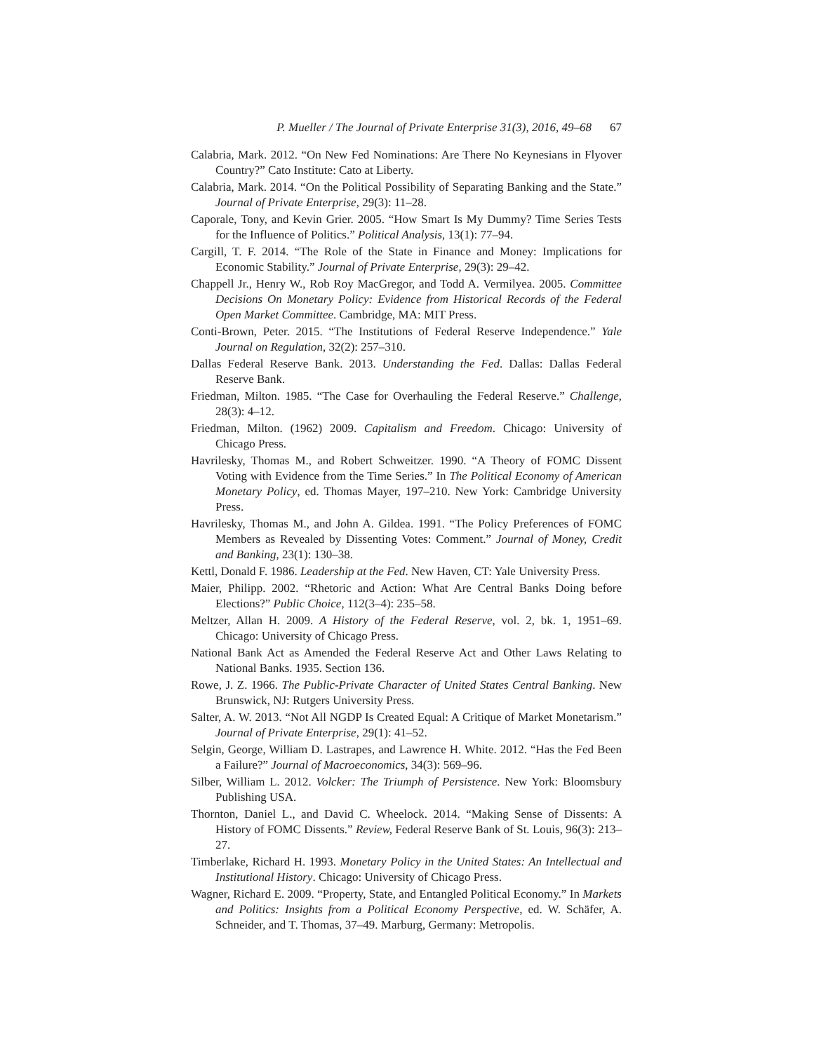P. Mueller / The Journal of Private Enterprise 31(3), 2016, 49–68 67
Calabria, Mark. 2012. “On New Fed Nominations: Are There No Keynesians in Flyover Country?” Cato Institute: Cato at Liberty.
Calabria, Mark. 2014. “On the Political Possibility of Separating Banking and the State.” Journal of Private Enterprise, 29(3): 11–28.
Caporale, Tony, and Kevin Grier. 2005. “How Smart Is My Dummy? Time Series Tests for the Influence of Politics.” Political Analysis, 13(1): 77–94.
Cargill, T. F. 2014. “The Role of the State in Finance and Money: Implications for Economic Stability.” Journal of Private Enterprise, 29(3): 29–42.
Chappell Jr., Henry W., Rob Roy MacGregor, and Todd A. Vermilyea. 2005. Committee Decisions On Monetary Policy: Evidence from Historical Records of the Federal Open Market Committee. Cambridge, MA: MIT Press.
Conti-Brown, Peter. 2015. “The Institutions of Federal Reserve Independence.” Yale Journal on Regulation, 32(2): 257–310.
Dallas Federal Reserve Bank. 2013. Understanding the Fed. Dallas: Dallas Federal Reserve Bank.
Friedman, Milton. 1985. “The Case for Overhauling the Federal Reserve.” Challenge, 28(3): 4–12.
Friedman, Milton. (1962) 2009. Capitalism and Freedom. Chicago: University of Chicago Press.
Havrilesky, Thomas M., and Robert Schweitzer. 1990. “A Theory of FOMC Dissent Voting with Evidence from the Time Series.” In The Political Economy of American Monetary Policy, ed. Thomas Mayer, 197–210. New York: Cambridge University Press.
Havrilesky, Thomas M., and John A. Gildea. 1991. “The Policy Preferences of FOMC Members as Revealed by Dissenting Votes: Comment.” Journal of Money, Credit and Banking, 23(1): 130–38.
Kettl, Donald F. 1986. Leadership at the Fed. New Haven, CT: Yale University Press.
Maier, Philipp. 2002. “Rhetoric and Action: What Are Central Banks Doing before Elections?” Public Choice, 112(3–4): 235–58.
Meltzer, Allan H. 2009. A History of the Federal Reserve, vol. 2, bk. 1, 1951–69. Chicago: University of Chicago Press.
National Bank Act as Amended the Federal Reserve Act and Other Laws Relating to National Banks. 1935. Section 136.
Rowe, J. Z. 1966. The Public-Private Character of United States Central Banking. New Brunswick, NJ: Rutgers University Press.
Salter, A. W. 2013. “Not All NGDP Is Created Equal: A Critique of Market Monetarism.” Journal of Private Enterprise, 29(1): 41–52.
Selgin, George, William D. Lastrapes, and Lawrence H. White. 2012. “Has the Fed Been a Failure?” Journal of Macroeconomics, 34(3): 569–96.
Silber, William L. 2012. Volcker: The Triumph of Persistence. New York: Bloomsbury Publishing USA.
Thornton, Daniel L., and David C. Wheelock. 2014. “Making Sense of Dissents: A History of FOMC Dissents.” Review, Federal Reserve Bank of St. Louis, 96(3): 213–27.
Timberlake, Richard H. 1993. Monetary Policy in the United States: An Intellectual and Institutional History. Chicago: University of Chicago Press.
Wagner, Richard E. 2009. “Property, State, and Entangled Political Economy.” In Markets and Politics: Insights from a Political Economy Perspective, ed. W. Schäfer, A. Schneider, and T. Thomas, 37–49. Marburg, Germany: Metropolis.